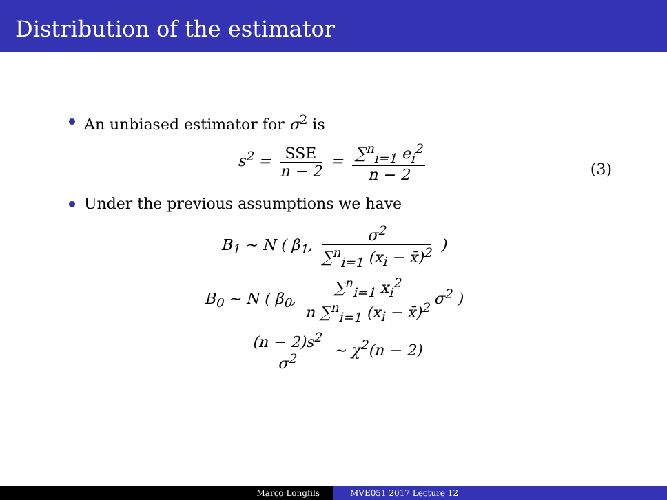Distribution of the estimator
An unbiased estimator for σ<sup>2</sup> is
s<sup>2</sup> =
SSE
n − 2
=
∑<sup>n</sup><sub>i=1</sub> e<sub>i</sub><sup>2</sup>
n − 2
(3)
Under the previous assumptions we have
B<sub>1</sub> ∼ N ( β<sub>1</sub>,
σ<sup>2</sup>
∑<sup>n</sup><sub>i=1</sub> (x<sub>i</sub> − x̄)<sup>2</sup>
)
B<sub>0</sub> ∼ N ( β<sub>0</sub>,
∑<sup>n</sup><sub>i=1</sub> x<sub>i</sub><sup>2</sup>
n ∑<sup>n</sup><sub>i=1</sub> (x<sub>i</sub> − x̄)<sup>2</sup>
σ<sup>2</sup> )
(n − 2)s<sup>2</sup>
σ<sup>2</sup>
∼ χ<sup>2</sup>(n − 2)
Marco Longfils MVE051 2017 Lecture 12